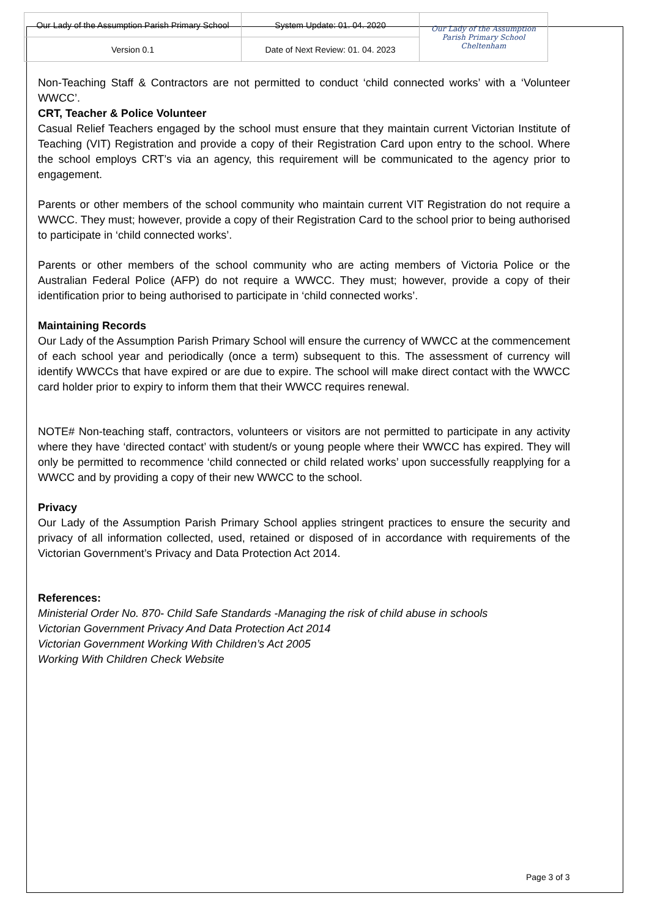| Our Lady of the Assumption Parish Primary School | System Update: 01. 04. 2020 | Our Lady of the Assumption Parish Primary School Cheltenham |
| Version 0.1 | Date of Next Review: 01. 04. 2023 | |
Non-Teaching Staff & Contractors are not permitted to conduct ‘child connected works’ with a ‘Volunteer WWCC’.
CRT, Teacher & Police Volunteer
Casual Relief Teachers engaged by the school must ensure that they maintain current Victorian Institute of Teaching (VIT) Registration and provide a copy of their Registration Card upon entry to the school. Where the school employs CRT’s via an agency, this requirement will be communicated to the agency prior to engagement.
Parents or other members of the school community who maintain current VIT Registration do not require a WWCC. They must; however, provide a copy of their Registration Card to the school prior to being authorised to participate in ‘child connected works’.
Parents or other members of the school community who are acting members of Victoria Police or the Australian Federal Police (AFP) do not require a WWCC. They must; however, provide a copy of their identification prior to being authorised to participate in ‘child connected works’.
Maintaining Records
Our Lady of the Assumption Parish Primary School will ensure the currency of WWCC at the commencement of each school year and periodically (once a term) subsequent to this. The assessment of currency will identify WWCCs that have expired or are due to expire. The school will make direct contact with the WWCC card holder prior to expiry to inform them that their WWCC requires renewal.
NOTE# Non-teaching staff, contractors, volunteers or visitors are not permitted to participate in any activity where they have ‘directed contact’ with student/s or young people where their WWCC has expired. They will only be permitted to recommence ‘child connected or child related works’ upon successfully reapplying for a WWCC and by providing a copy of their new WWCC to the school.
Privacy
Our Lady of the Assumption Parish Primary School applies stringent practices to ensure the security and privacy of all information collected, used, retained or disposed of in accordance with requirements of the Victorian Government’s Privacy and Data Protection Act 2014.
References:
Ministerial Order No. 870- Child Safe Standards -Managing the risk of child abuse in schools
Victorian Government Privacy And Data Protection Act 2014
Victorian Government Working With Children’s Act 2005
Working With Children Check Website
Page 3 of 3